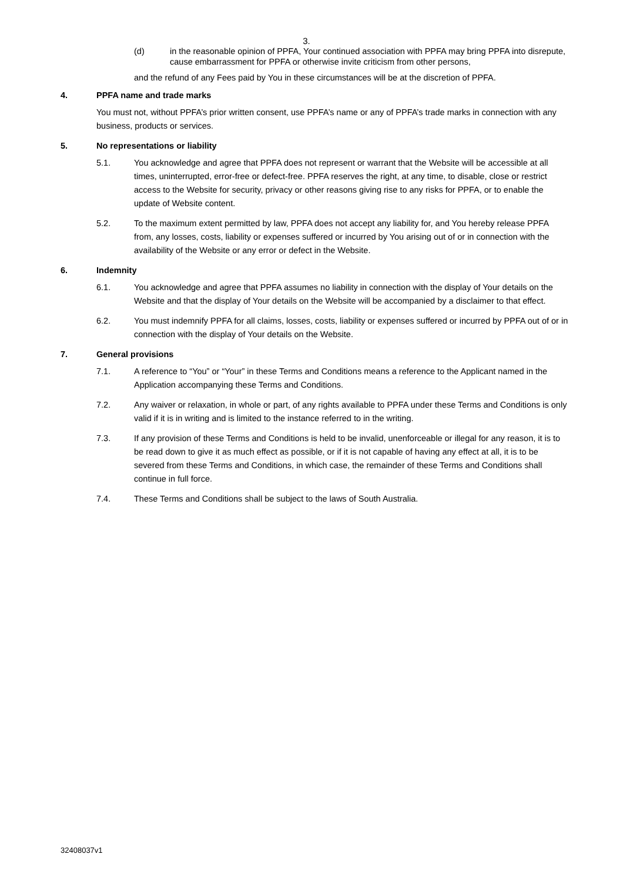3.
(d) in the reasonable opinion of PPFA, Your continued association with PPFA may bring PPFA into disrepute, cause embarrassment for PPFA or otherwise invite criticism from other persons,
and the refund of any Fees paid by You in these circumstances will be at the discretion of PPFA.
4. PPFA name and trade marks
You must not, without PPFA’s prior written consent, use PPFA’s name or any of PPFA’s trade marks in connection with any business, products or services.
5. No representations or liability
5.1. You acknowledge and agree that PPFA does not represent or warrant that the Website will be accessible at all times, uninterrupted, error-free or defect-free. PPFA reserves the right, at any time, to disable, close or restrict access to the Website for security, privacy or other reasons giving rise to any risks for PPFA, or to enable the update of Website content.
5.2. To the maximum extent permitted by law, PPFA does not accept any liability for, and You hereby release PPFA from, any losses, costs, liability or expenses suffered or incurred by You arising out of or in connection with the availability of the Website or any error or defect in the Website.
6. Indemnity
6.1. You acknowledge and agree that PPFA assumes no liability in connection with the display of Your details on the Website and that the display of Your details on the Website will be accompanied by a disclaimer to that effect.
6.2. You must indemnify PPFA for all claims, losses, costs, liability or expenses suffered or incurred by PPFA out of or in connection with the display of Your details on the Website.
7. General provisions
7.1. A reference to “You” or “Your” in these Terms and Conditions means a reference to the Applicant named in the Application accompanying these Terms and Conditions.
7.2. Any waiver or relaxation, in whole or part, of any rights available to PPFA under these Terms and Conditions is only valid if it is in writing and is limited to the instance referred to in the writing.
7.3. If any provision of these Terms and Conditions is held to be invalid, unenforceable or illegal for any reason, it is to be read down to give it as much effect as possible, or if it is not capable of having any effect at all, it is to be severed from these Terms and Conditions, in which case, the remainder of these Terms and Conditions shall continue in full force.
7.4. These Terms and Conditions shall be subject to the laws of South Australia.
32408037v1